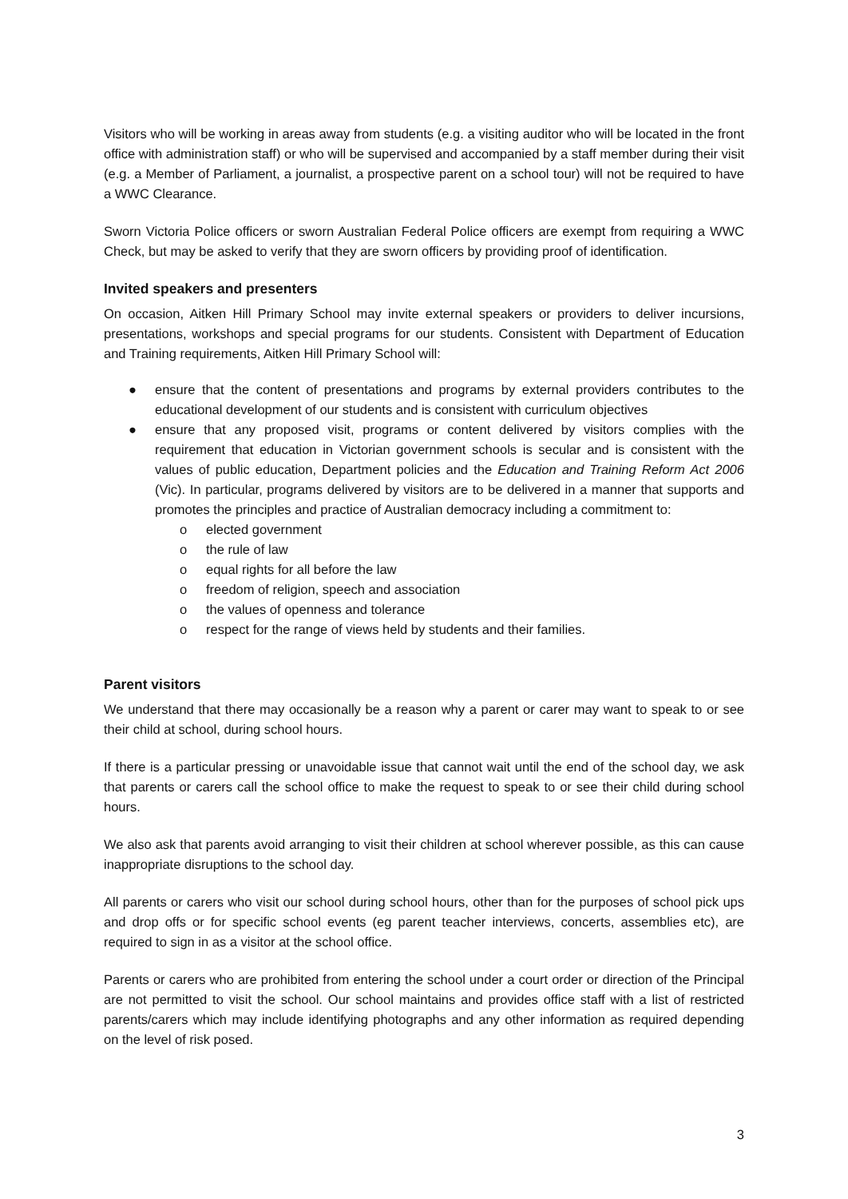Visitors who will be working in areas away from students (e.g. a visiting auditor who will be located in the front office with administration staff) or who will be supervised and accompanied by a staff member during their visit (e.g. a Member of Parliament, a journalist, a prospective parent on a school tour) will not be required to have a WWC Clearance.
Sworn Victoria Police officers or sworn Australian Federal Police officers are exempt from requiring a WWC Check, but may be asked to verify that they are sworn officers by providing proof of identification.
Invited speakers and presenters
On occasion, Aitken Hill Primary School may invite external speakers or providers to deliver incursions, presentations, workshops and special programs for our students. Consistent with Department of Education and Training requirements, Aitken Hill Primary School will:
● ensure that the content of presentations and programs by external providers contributes to the educational development of our students and is consistent with curriculum objectives
● ensure that any proposed visit, programs or content delivered by visitors complies with the requirement that education in Victorian government schools is secular and is consistent with the values of public education, Department policies and the Education and Training Reform Act 2006 (Vic). In particular, programs delivered by visitors are to be delivered in a manner that supports and promotes the principles and practice of Australian democracy including a commitment to:
o elected government
o the rule of law
o equal rights for all before the law
o freedom of religion, speech and association
o the values of openness and tolerance
o respect for the range of views held by students and their families.
Parent visitors
We understand that there may occasionally be a reason why a parent or carer may want to speak to or see their child at school, during school hours.
If there is a particular pressing or unavoidable issue that cannot wait until the end of the school day, we ask that parents or carers call the school office to make the request to speak to or see their child during school hours.
We also ask that parents avoid arranging to visit their children at school wherever possible, as this can cause inappropriate disruptions to the school day.
All parents or carers who visit our school during school hours, other than for the purposes of school pick ups and drop offs or for specific school events (eg parent teacher interviews, concerts, assemblies etc), are required to sign in as a visitor at the school office.
Parents or carers who are prohibited from entering the school under a court order or direction of the Principal are not permitted to visit the school. Our school maintains and provides office staff with a list of restricted parents/carers which may include identifying photographs and any other information as required depending on the level of risk posed.
3